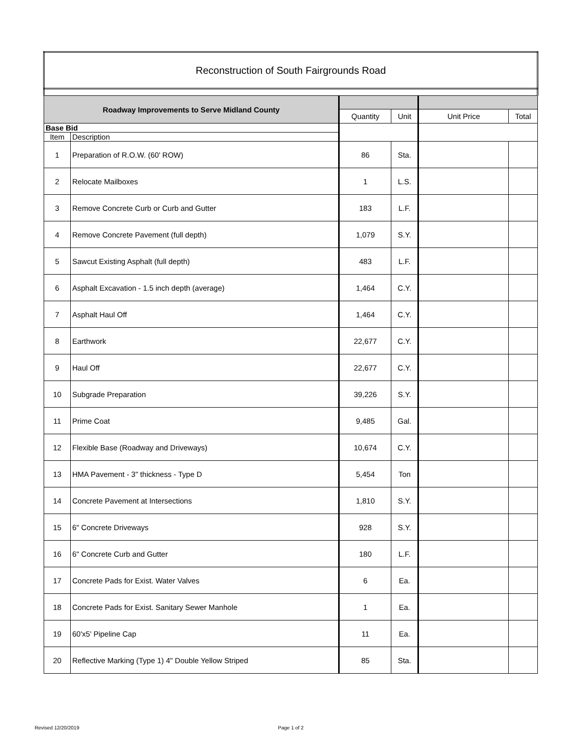| Reconstruction of South Fairgrounds Road | | | | | |
| Roadway Improvements to Serve Midland County | | | | | |
| | | Quantity | Unit | Unit Price | Total |
| Base Bid | | | | | |
| Item | Description | | | | |
| 1 | Preparation of R.O.W. (60' ROW) | 86 | Sta. | | |
| 2 | Relocate Mailboxes | 1 | L.S. | | |
| 3 | Remove Concrete Curb or Curb and Gutter | 183 | L.F. | | |
| 4 | Remove Concrete Pavement (full depth) | 1,079 | S.Y. | | |
| 5 | Sawcut Existing Asphalt (full depth) | 483 | L.F. | | |
| 6 | Asphalt Excavation - 1.5 inch depth (average) | 1,464 | C.Y. | | |
| 7 | Asphalt Haul Off | 1,464 | C.Y. | | |
| 8 | Earthwork | 22,677 | C.Y. | | |
| 9 | Haul Off | 22,677 | C.Y. | | |
| 10 | Subgrade Preparation | 39,226 | S.Y. | | |
| 11 | Prime Coat | 9,485 | Gal. | | |
| 12 | Flexible Base (Roadway and Driveways) | 10,674 | C.Y. | | |
| 13 | HMA Pavement - 3" thickness - Type D | 5,454 | Ton | | |
| 14 | Concrete Pavement at Intersections | 1,810 | S.Y. | | |
| 15 | 6" Concrete Driveways | 928 | S.Y. | | |
| 16 | 6" Concrete Curb and Gutter | 180 | L.F. | | |
| 17 | Concrete Pads for Exist. Water Valves | 6 | Ea. | | |
| 18 | Concrete Pads for Exist. Sanitary Sewer Manhole | 1 | Ea. | | |
| 19 | 60'x5' Pipeline Cap | 11 | Ea. | | |
| 20 | Reflective Marking (Type 1) 4" Double Yellow Striped | 85 | Sta. | | |
Revised 12/20/2019 Page 1 of 2